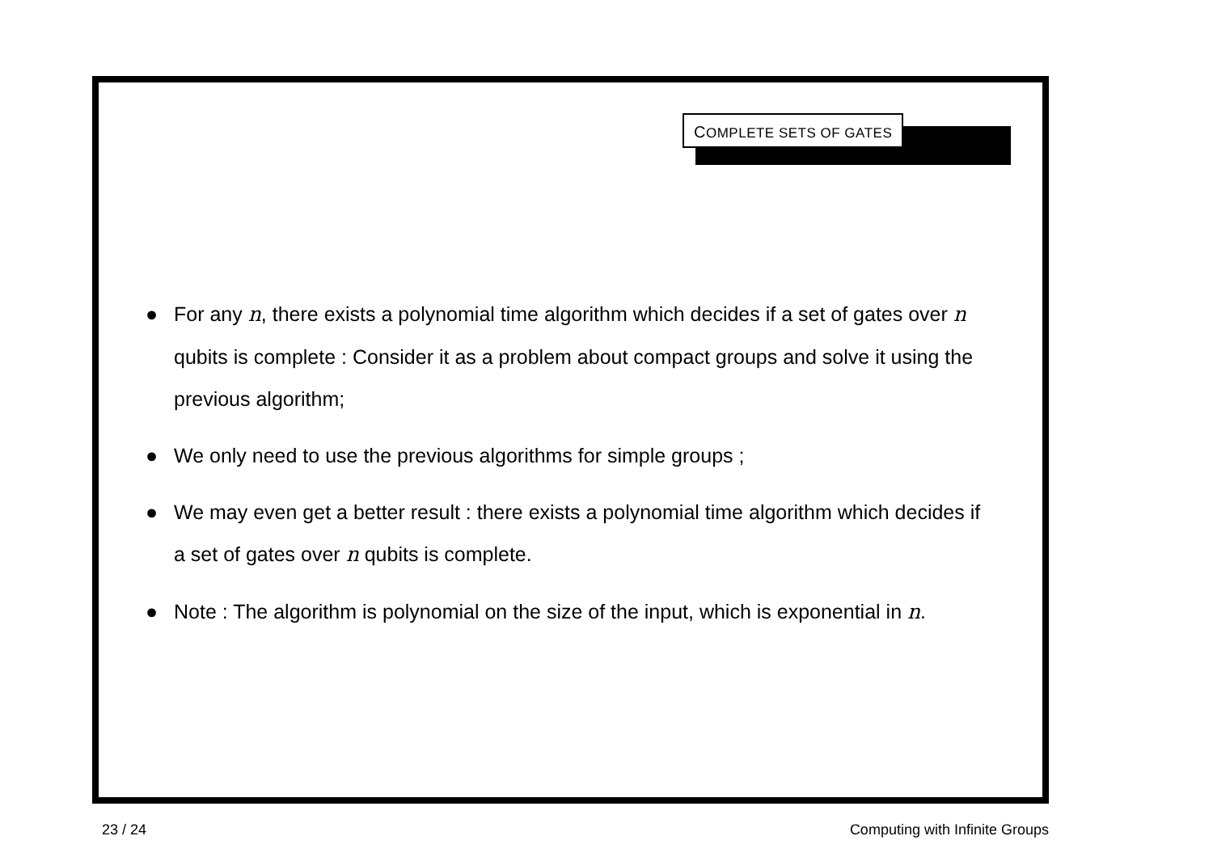COMPLETE SETS OF GATES
● For any n, there exists a polynomial time algorithm which decides if a set of gates over n qubits is complete : Consider it as a problem about compact groups and solve it using the previous algorithm;
● We only need to use the previous algorithms for simple groups ;
● We may even get a better result : there exists a polynomial time algorithm which decides if a set of gates over n qubits is complete.
● Note : The algorithm is polynomial on the size of the input, which is exponential in n.
23 / 24 Computing with Infinite Groups